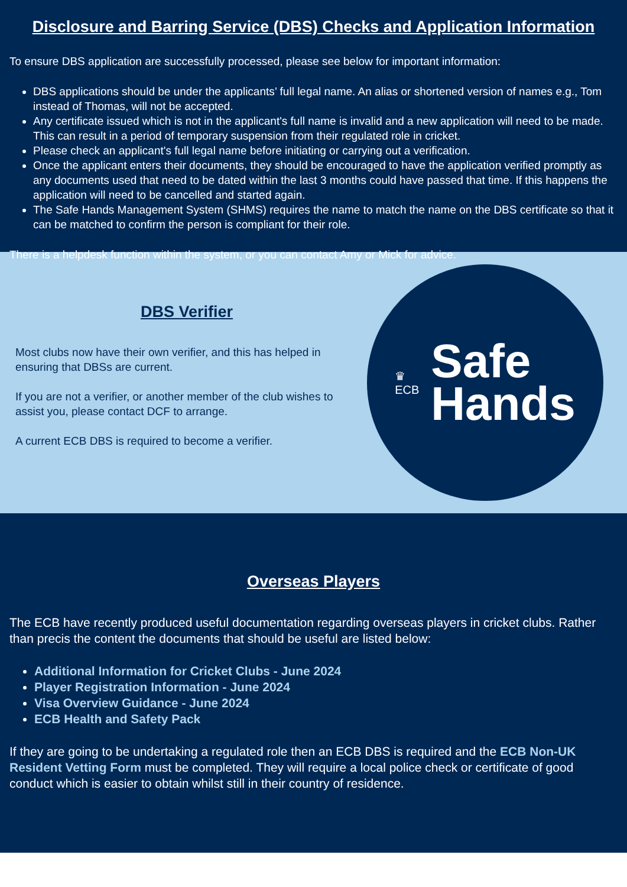Disclosure and Barring Service (DBS) Checks and Application Information
To ensure DBS application are successfully processed, please see below for important information:
DBS applications should be under the applicants’ full legal name. An alias or shortened version of names e.g., Tom instead of Thomas, will not be accepted.
Any certificate issued which is not in the applicant's full name is invalid and a new application will need to be made. This can result in a period of temporary suspension from their regulated role in cricket.
Please check an applicant's full legal name before initiating or carrying out a verification.
Once the applicant enters their documents, they should be encouraged to have the application verified promptly as any documents used that need to be dated within the last 3 months could have passed that time. If this happens the application will need to be cancelled and started again.
The Safe Hands Management System (SHMS) requires the name to match the name on the DBS certificate so that it can be matched to confirm the person is compliant for their role.
There is a helpdesk function within the system, or you can contact Amy or Mick for advice.
DBS Verifier
Most clubs now have their own verifier, and this has helped in ensuring that DBSs are current.
If you are not a verifier, or another member of the club wishes to assist you, please contact DCF to arrange.
A current ECB DBS is required to become a verifier.
♛
ECB
Safe
Hands
Overseas Players
The ECB have recently produced useful documentation regarding overseas players in cricket clubs. Rather than precis the content the documents that should be useful are listed below:
Additional Information for Cricket Clubs - June 2024
Player Registration Information - June 2024
Visa Overview Guidance - June 2024
ECB Health and Safety Pack
If they are going to be undertaking a regulated role then an ECB DBS is required and the ECB Non-UK Resident Vetting Form must be completed. They will require a local police check or certificate of good conduct which is easier to obtain whilst still in their country of residence.